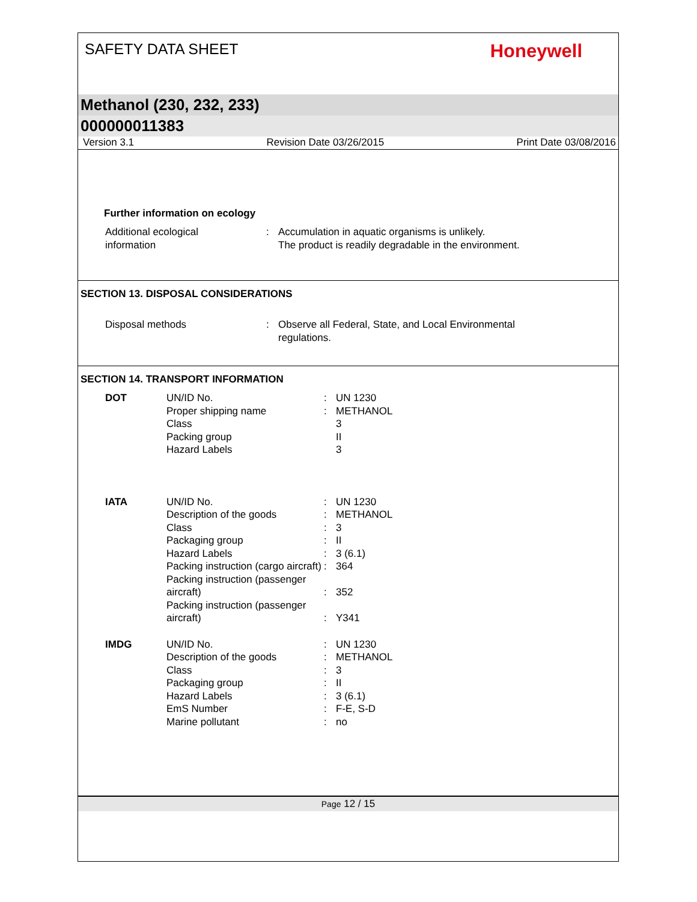SAFETY DATA SHEET
Honeywell
Methanol (230, 232, 233)
000000011383
Version 3.1 Revision Date 03/26/2015 Print Date 03/08/2016
Further information on ecology
| Additional ecological information | : | Accumulation in aquatic organisms is unlikely. The product is readily degradable in the environment. |
SECTION 13. DISPOSAL CONSIDERATIONS
| Disposal methods | : | Observe all Federal, State, and Local Environmental regulations. |
SECTION 14. TRANSPORT INFORMATION
| DOT | UN/ID No. Proper shipping name Class Packing group Hazard Labels | : : | UN 1230 METHANOL 3 II 3 |
| IATA | UN/ID No. Description of the goods Class Packaging group Hazard Labels Packing instruction (cargo aircraft) Packing instruction (passenger aircraft) Packing instruction (passenger aircraft) | : : : : : : : : | UN 1230 METHANOL 3 II 3 (6.1) 364 352 Y341 |
| IMDG | UN/ID No. Description of the goods Class Packaging group Hazard Labels EmS Number Marine pollutant | : : : : : : : | UN 1230 METHANOL 3 II 3 (6.1) F-E, S-D no |
Page 12 / 15